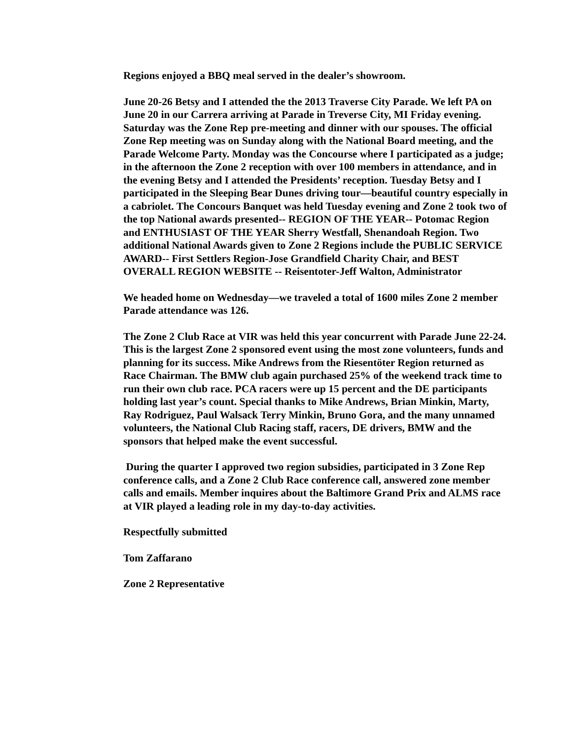Regions enjoyed a BBQ meal served in the dealer’s showroom.
June 20-26 Betsy and I attended the the 2013 Traverse City Parade. We left PA on June 20 in our Carrera arriving at Parade in Treverse City, MI Friday evening. Saturday was the Zone Rep pre-meeting and dinner with our spouses. The official Zone Rep meeting was on Sunday along with the National Board meeting, and the Parade Welcome Party. Monday was the Concourse where I participated as a judge; in the afternoon the Zone 2 reception with over 100 members in attendance, and in the evening Betsy and I attended the Presidents’ reception. Tuesday Betsy and I participated in the Sleeping Bear Dunes driving tour—beautiful country especially in a cabriolet. The Concours Banquet was held Tuesday evening and Zone 2 took two of the top National awards presented-- REGION OF THE YEAR-- Potomac Region and ENTHUSIAST OF THE YEAR Sherry Westfall, Shenandoah Region. Two additional National Awards given to Zone 2 Regions include the PUBLIC SERVICE AWARD-- First Settlers Region-Jose Grandfield Charity Chair, and BEST OVERALL REGION WEBSITE -- Reisentoter-Jeff Walton, Administrator
We headed home on Wednesday—we traveled a total of 1600 miles Zone 2 member Parade attendance was 126.
The Zone 2 Club Race at VIR was held this year concurrent with Parade June 22-24. This is the largest Zone 2 sponsored event using the most zone volunteers, funds and planning for its success. Mike Andrews from the Riesentöter Region returned as Race Chairman. The BMW club again purchased 25% of the weekend track time to run their own club race. PCA racers were up 15 percent and the DE participants holding last year’s count. Special thanks to Mike Andrews, Brian Minkin, Marty, Ray Rodriguez, Paul Walsack Terry Minkin, Bruno Gora, and the many unnamed volunteers, the National Club Racing staff, racers, DE drivers, BMW and the sponsors that helped make the event successful.
During the quarter I approved two region subsidies, participated in 3 Zone Rep conference calls, and a Zone 2 Club Race conference call, answered zone member calls and emails. Member inquires about the Baltimore Grand Prix and ALMS race at VIR played a leading role in my day-to-day activities.
Respectfully submitted
Tom Zaffarano
Zone 2 Representative